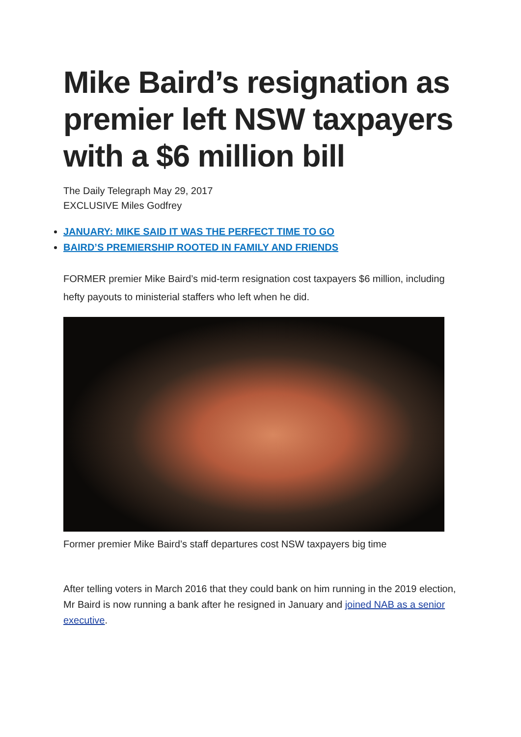Mike Baird’s resignation as premier left NSW taxpayers with a $6 million bill
The Daily Telegraph May 29, 2017
EXCLUSIVE Miles Godfrey
JANUARY: MIKE SAID IT WAS THE PERFECT TIME TO GO
BAIRD’S PREMIERSHIP ROOTED IN FAMILY AND FRIENDS
FORMER premier Mike Baird’s mid-term resignation cost taxpayers $6 million, including hefty payouts to ministerial staffers who left when he did.
Former premier Mike Baird’s staff departures cost NSW taxpayers big time
After telling voters in March 2016 that they could bank on him running in the 2019 election, Mr Baird is now running a bank after he resigned in January and joined NAB as a senior executive.